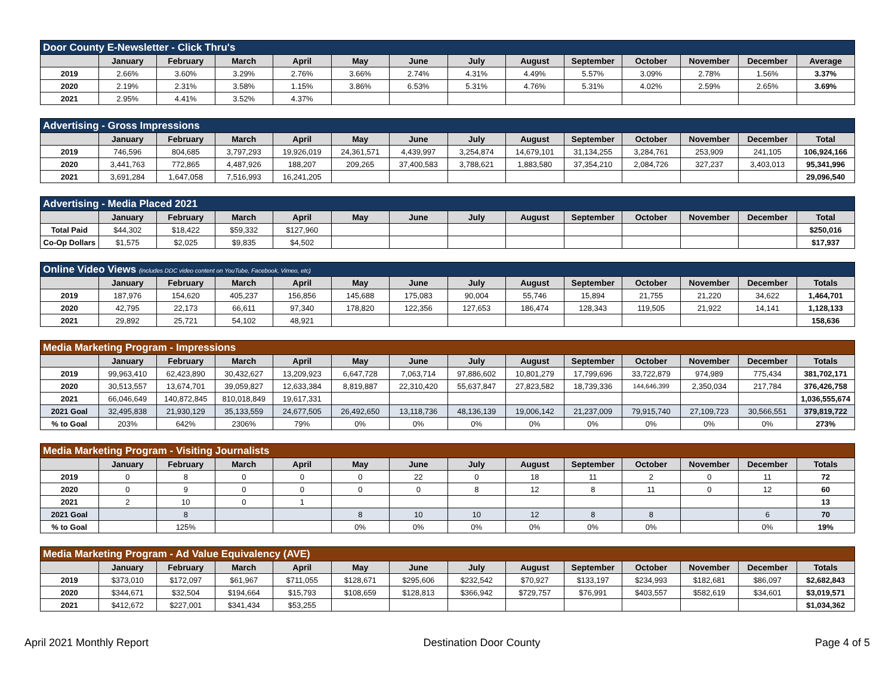| Door County E-Newsletter - Click Thru's | | | | | | | | | | | | | |
| --- | --- | --- | --- | --- | --- | --- | --- | --- | --- | --- | --- | --- | --- |
| | January | February | March | April | May | June | July | August | September | October | November | December | Average |
| 2019 | 2.66% | 3.60% | 3.29% | 2.76% | 3.66% | 2.74% | 4.31% | 4.49% | 5.57% | 3.09% | 2.78% | 1.56% | 3.37% |
| 2020 | 2.19% | 2.31% | 3.58% | 1.15% | 3.86% | 6.53% | 5.31% | 4.76% | 5.31% | 4.02% | 2.59% | 2.65% | 3.69% |
| 2021 | 2.95% | 4.41% | 3.52% | 4.37% | | | | | | | | | |
| Advertising - Gross Impressions | | | | | | | | | | | | | |
| --- | --- | --- | --- | --- | --- | --- | --- | --- | --- | --- | --- | --- | --- |
| | January | February | March | April | May | June | July | August | September | October | November | December | Total |
| 2019 | 746,596 | 804,685 | 3,797,293 | 19,926,019 | 24,361,571 | 4,439,997 | 3,254,874 | 14,679,101 | 31,134,255 | 3,284,761 | 253,909 | 241,105 | 106,924,166 |
| 2020 | 3,441,763 | 772,865 | 4,487,926 | 188,207 | 209,265 | 37,400,583 | 3,788,621 | 1,883,580 | 37,354,210 | 2,084,726 | 327,237 | 3,403,013 | 95,341,996 |
| 2021 | 3,691,284 | 1,647,058 | 7,516,993 | 16,241,205 | | | | | | | | | 29,096,540 |
| Advertising - Media Placed 2021 | | | | | | | | | | | | | |
| --- | --- | --- | --- | --- | --- | --- | --- | --- | --- | --- | --- | --- | --- |
| | January | February | March | April | May | June | July | August | September | October | November | December | Total |
| Total Paid | $44,302 | $18,422 | $59,332 | $127,960 | | | | | | | | | $250,016 |
| Co-Op Dollars | $1,575 | $2,025 | $9,835 | $4,502 | | | | | | | | | $17,937 |
| Online Video Views (includes DDC video content on YouTube, Facebook, Vimeo, etc) | | | | | | | | | | | | | |
| --- | --- | --- | --- | --- | --- | --- | --- | --- | --- | --- | --- | --- | --- |
| | January | February | March | April | May | June | July | August | September | October | November | December | Totals |
| 2019 | 187,976 | 154,620 | 405,237 | 156,856 | 145,688 | 175,083 | 90,004 | 55,746 | 15,894 | 21,755 | 21,220 | 34,622 | 1,464,701 |
| 2020 | 42,795 | 22,173 | 66,611 | 97,340 | 178,820 | 122,356 | 127,653 | 186,474 | 128,343 | 119,505 | 21,922 | 14,141 | 1,128,133 |
| 2021 | 29,892 | 25,721 | 54,102 | 48,921 | | | | | | | | | 158,636 |
| Media Marketing Program - Impressions | | | | | | | | | | | | | |
| --- | --- | --- | --- | --- | --- | --- | --- | --- | --- | --- | --- | --- | --- |
| | January | February | March | April | May | June | July | August | September | October | November | December | Totals |
| 2019 | 99,963,410 | 62,423,890 | 30,432,627 | 13,209,923 | 6,647,728 | 7,063,714 | 97,886,602 | 10,801,279 | 17,799,696 | 33,722,879 | 974,989 | 775,434 | 381,702,171 |
| 2020 | 30,513,557 | 13,674,701 | 39,059,827 | 12,633,384 | 8,819,887 | 22,310,420 | 55,637,847 | 27,823,582 | 18,739,336 | 144,646,399 | 2,350,034 | 217,784 | 376,426,758 |
| 2021 | 66,046,649 | 140,872,845 | 810,018,849 | 19,617,331 | | | | | | | | | 1,036,555,674 |
| 2021 Goal | 32,495,838 | 21,930,129 | 35,133,559 | 24,677,505 | 26,492,650 | 13,118,736 | 48,136,139 | 19,006,142 | 21,237,009 | 79,915,740 | 27,109,723 | 30,566,551 | 379,819,722 |
| % to Goal | 203% | 642% | 2306% | 79% | 0% | 0% | 0% | 0% | 0% | 0% | 0% | 0% | 273% |
| Media Marketing Program - Visiting Journalists | | | | | | | | | | | | | |
| --- | --- | --- | --- | --- | --- | --- | --- | --- | --- | --- | --- | --- | --- |
| | January | February | March | April | May | June | July | August | September | October | November | December | Totals |
| 2019 | 0 | 8 | 0 | 0 | 0 | 22 | 0 | 18 | 11 | 2 | 0 | 11 | 72 |
| 2020 | 0 | 9 | 0 | 0 | 0 | 0 | 8 | 12 | 8 | 11 | 0 | 12 | 60 |
| 2021 | 2 | 10 | 0 | 1 | | | | | | | | | 13 |
| 2021 Goal | | 8 | | | 8 | 10 | 10 | 12 | 8 | 8 | | 6 | 70 |
| % to Goal | | 125% | | | 0% | 0% | 0% | 0% | 0% | 0% | | 0% | 19% |
| Media Marketing Program - Ad Value Equivalency (AVE) | | | | | | | | | | | | | |
| --- | --- | --- | --- | --- | --- | --- | --- | --- | --- | --- | --- | --- | --- |
| | January | February | March | April | May | June | July | August | September | October | November | December | Totals |
| 2019 | $373,010 | $172,097 | $61,967 | $711,055 | $128,671 | $295,606 | $232,542 | $70,927 | $133,197 | $234,993 | $182,681 | $86,097 | $2,682,843 |
| 2020 | $344,671 | $32,504 | $194,664 | $15,793 | $108,659 | $128,813 | $366,942 | $729,757 | $76,991 | $403,557 | $582,619 | $34,601 | $3,019,571 |
| 2021 | $412,672 | $227,001 | $341,434 | $53,255 | | | | | | | | | $1,034,362 |
April 2021 Monthly Report Destination Door County Page 4 of 5